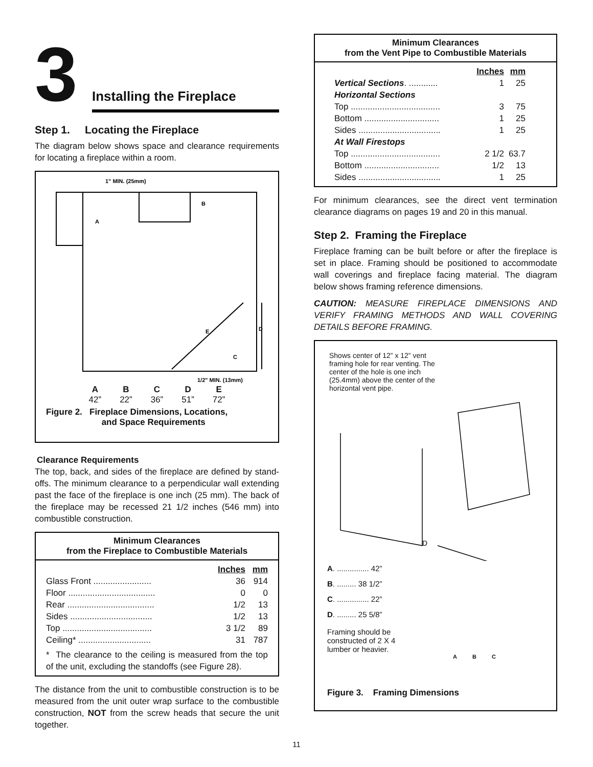3
Installing the Fireplace
Step 1. Locating the Fireplace
The diagram below shows space and clearance requirements for locating a fireplace within a room.
1" MIN. (25mm)
A
B
C
D
E
1/2" MIN. (13mm)
| A | B | C | D | E |
| --- | --- | --- | --- | --- |
| 42” | 22” | 36” | 51” | 72” |
Figure 2. Fireplace Dimensions, Locations,
and Space Requirements
Clearance Requirements
The top, back, and sides of the fireplace are defined by stand-offs. The minimum clearance to a perpendicular wall extending past the face of the fireplace is one inch (25 mm). The back of the fireplace may be recessed 21 1/2 inches (546 mm) into combustible construction.
Minimum Clearances
from the Fireplace to Combustible Materials
| | Inches | mm |
| Glass Front ........................ | 36 | 914 |
| Floor .................................... | 0 | 0 |
| Rear .................................... | 1/2 | 13 |
| Sides .................................. | 1/2 | 13 |
| Top ..................................... | 3 1/2 | 89 |
| Ceiling* .............................. | 31 | 787 |
* The clearance to the ceiling is measured from the top of the unit, excluding the standoffs (see Figure 28).
The distance from the unit to combustible construction is to be measured from the unit outer wrap surface to the combustible construction, NOT from the screw heads that secure the unit together.
Minimum Clearances
from the Vent Pipe to Combustible Materials
| | Inches | mm |
| Vertical Sections . ............ | 1 | 25 |
| Horizontal Sections | | |
| Top ..................................... | 3 | 75 |
| Bottom ............................... | 1 | 25 |
| Sides .................................. | 1 | 25 |
| At Wall Firestops | | |
| Top ..................................... | 2 1/2 | 63.7 |
| Bottom ............................... | 1/2 | 13 |
| Sides .................................. | 1 | 25 |
For minimum clearances, see the direct vent termination clearance diagrams on pages 19 and 20 in this manual.
Step 2. Framing the Fireplace
Fireplace framing can be built before or after the fireplace is set in place. Framing should be positioned to accommodate wall coverings and fireplace facing material. The diagram below shows framing reference dimensions.
CAUTION: MEASURE FIREPLACE DIMENSIONS AND VERIFY FRAMING METHODS AND WALL COVERING DETAILS BEFORE FRAMING.
Shows center of 12” x 12” vent framing hole for rear venting. The center of the hole is one inch (25.4mm) above the center of the horizontal vent pipe.
D
A. ............... 42”
B. ......... 38 1/2”
C. ............... 22”
D. ......... 25 5/8”
Framing should be constructed of 2 X 4 lumber or heavier.
A B C
Figure 3. Framing Dimensions
11